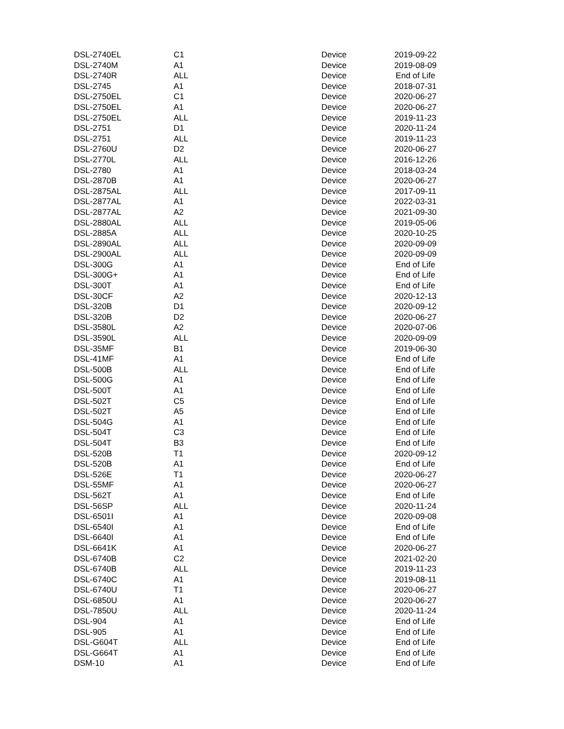| DSL-2740EL | C1 | Device | 2019-09-22 |
| DSL-2740M | A1 | Device | 2019-08-09 |
| DSL-2740R | ALL | Device | End of Life |
| DSL-2745 | A1 | Device | 2018-07-31 |
| DSL-2750EL | C1 | Device | 2020-06-27 |
| DSL-2750EL | A1 | Device | 2020-06-27 |
| DSL-2750EL | ALL | Device | 2019-11-23 |
| DSL-2751 | D1 | Device | 2020-11-24 |
| DSL-2751 | ALL | Device | 2019-11-23 |
| DSL-2760U | D2 | Device | 2020-06-27 |
| DSL-2770L | ALL | Device | 2016-12-26 |
| DSL-2780 | A1 | Device | 2018-03-24 |
| DSL-2870B | A1 | Device | 2020-06-27 |
| DSL-2875AL | ALL | Device | 2017-09-11 |
| DSL-2877AL | A1 | Device | 2022-03-31 |
| DSL-2877AL | A2 | Device | 2021-09-30 |
| DSL-2880AL | ALL | Device | 2019-05-06 |
| DSL-2885A | ALL | Device | 2020-10-25 |
| DSL-2890AL | ALL | Device | 2020-09-09 |
| DSL-2900AL | ALL | Device | 2020-09-09 |
| DSL-300G | A1 | Device | End of Life |
| DSL-300G+ | A1 | Device | End of Life |
| DSL-300T | A1 | Device | End of Life |
| DSL-30CF | A2 | Device | 2020-12-13 |
| DSL-320B | D1 | Device | 2020-09-12 |
| DSL-320B | D2 | Device | 2020-06-27 |
| DSL-3580L | A2 | Device | 2020-07-06 |
| DSL-3590L | ALL | Device | 2020-09-09 |
| DSL-35MF | B1 | Device | 2019-06-30 |
| DSL-41MF | A1 | Device | End of Life |
| DSL-500B | ALL | Device | End of Life |
| DSL-500G | A1 | Device | End of Life |
| DSL-500T | A1 | Device | End of Life |
| DSL-502T | C5 | Device | End of Life |
| DSL-502T | A5 | Device | End of Life |
| DSL-504G | A1 | Device | End of Life |
| DSL-504T | C3 | Device | End of Life |
| DSL-504T | B3 | Device | End of Life |
| DSL-520B | T1 | Device | 2020-09-12 |
| DSL-520B | A1 | Device | End of Life |
| DSL-526E | T1 | Device | 2020-06-27 |
| DSL-55MF | A1 | Device | 2020-06-27 |
| DSL-562T | A1 | Device | End of Life |
| DSL-56SP | ALL | Device | 2020-11-24 |
| DSL-6501I | A1 | Device | 2020-09-08 |
| DSL-6540I | A1 | Device | End of Life |
| DSL-6640I | A1 | Device | End of Life |
| DSL-6641K | A1 | Device | 2020-06-27 |
| DSL-6740B | C2 | Device | 2021-02-20 |
| DSL-6740B | ALL | Device | 2019-11-23 |
| DSL-6740C | A1 | Device | 2019-08-11 |
| DSL-6740U | T1 | Device | 2020-06-27 |
| DSL-6850U | A1 | Device | 2020-06-27 |
| DSL-7850U | ALL | Device | 2020-11-24 |
| DSL-904 | A1 | Device | End of Life |
| DSL-905 | A1 | Device | End of Life |
| DSL-G604T | ALL | Device | End of Life |
| DSL-G664T | A1 | Device | End of Life |
| DSM-10 | A1 | Device | End of Life |